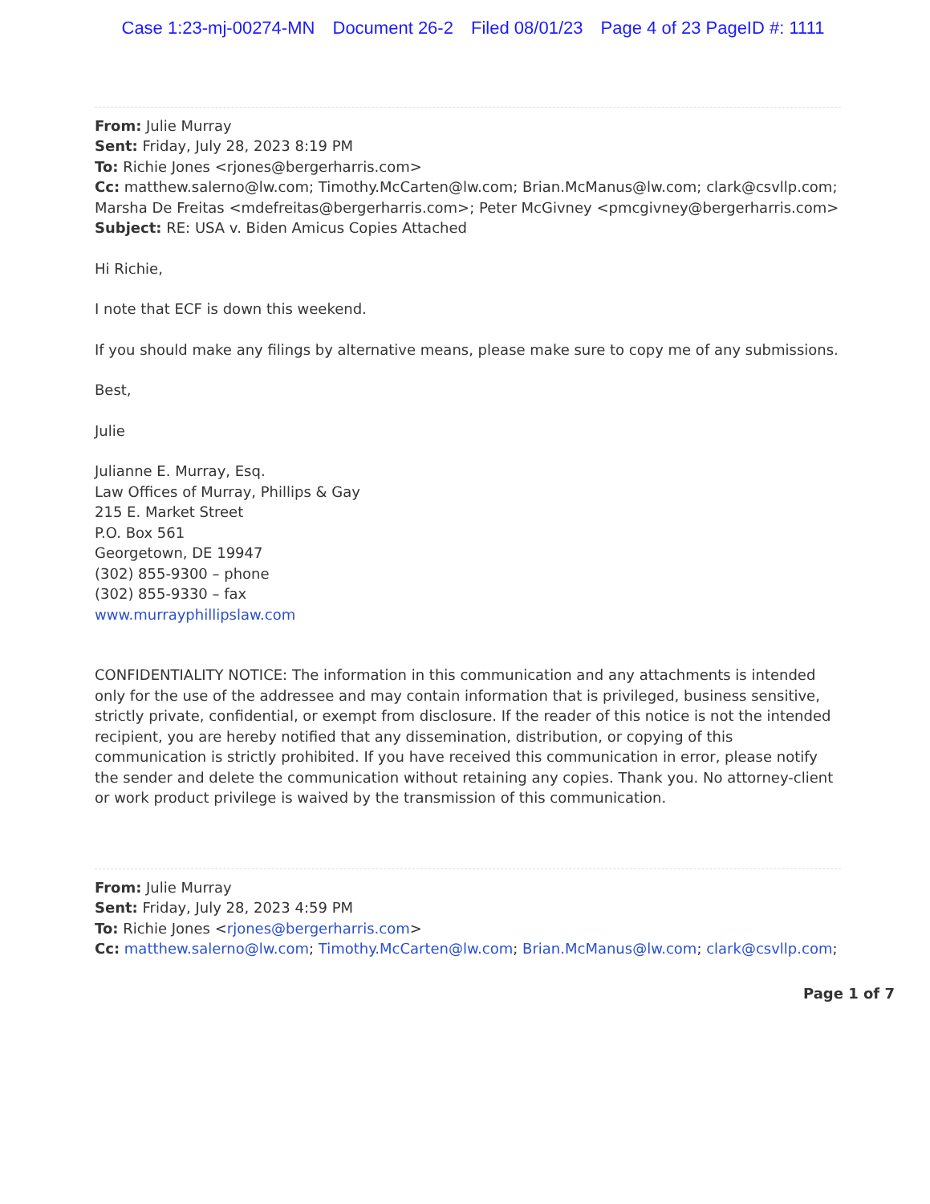Case 1:23-mj-00274-MN Document 26-2 Filed 08/01/23 Page 4 of 23 PageID #: 1111
From: Julie Murray
Sent: Friday, July 28, 2023 8:19 PM
To: Richie Jones <rjones@bergerharris.com>
Cc: matthew.salerno@lw.com; Timothy.McCarten@lw.com; Brian.McManus@lw.com; clark@csvllp.com; Marsha De Freitas <mdefreitas@bergerharris.com>; Peter McGivney <pmcgivney@bergerharris.com>
Subject: RE: USA v. Biden Amicus Copies Attached
Hi Richie,
I note that ECF is down this weekend.
If you should make any filings by alternative means, please make sure to copy me of any submissions.
Best,
Julie
Julianne E. Murray, Esq.
Law Offices of Murray, Phillips & Gay
215 E. Market Street
P.O. Box 561
Georgetown, DE 19947
(302) 855-9300 – phone
(302) 855-9330 – fax
www.murrayphillipslaw.com
CONFIDENTIALITY NOTICE: The information in this communication and any attachments is intended only for the use of the addressee and may contain information that is privileged, business sensitive, strictly private, confidential, or exempt from disclosure. If the reader of this notice is not the intended recipient, you are hereby notified that any dissemination, distribution, or copying of this communication is strictly prohibited. If you have received this communication in error, please notify the sender and delete the communication without retaining any copies. Thank you. No attorney-client or work product privilege is waived by the transmission of this communication.
From: Julie Murray
Sent: Friday, July 28, 2023 4:59 PM
To: Richie Jones <rjones@bergerharris.com>
Cc: matthew.salerno@lw.com; Timothy.McCarten@lw.com; Brian.McManus@lw.com; clark@csvllp.com;
Page 1 of 7